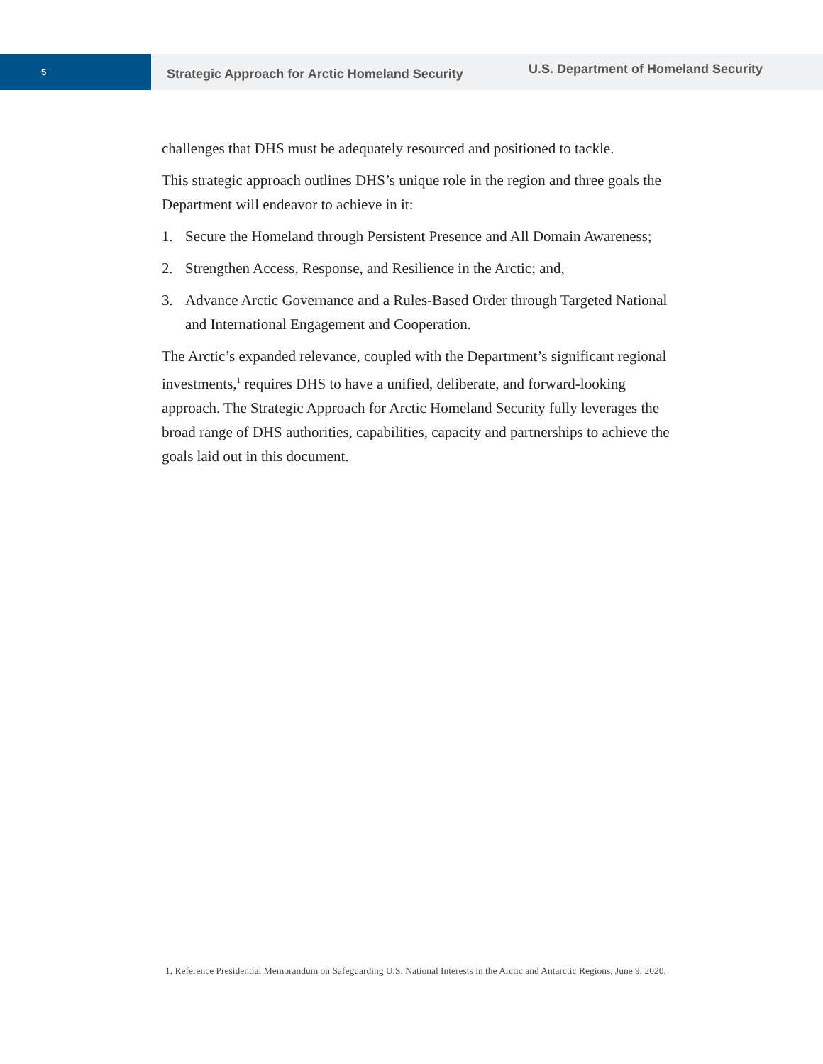5
Strategic Approach for Arctic Homeland Security
U.S. Department of Homeland Security
challenges that DHS must be adequately resourced and positioned to tackle.
This strategic approach outlines DHS’s unique role in the region and three goals the Department will endeavor to achieve in it:
1. Secure the Homeland through Persistent Presence and All Domain Awareness;
2. Strengthen Access, Response, and Resilience in the Arctic; and,
3. Advance Arctic Governance and a Rules-Based Order through Targeted National and International Engagement and Cooperation.
The Arctic’s expanded relevance, coupled with the Department’s significant regional investments,<sup>1</sup> requires DHS to have a unified, deliberate, and forward-looking approach. The Strategic Approach for Arctic Homeland Security fully leverages the broad range of DHS authorities, capabilities, capacity and partnerships to achieve the goals laid out in this document.
1. Reference Presidential Memorandum on Safeguarding U.S. National Interests in the Arctic and Antarctic Regions, June 9, 2020.